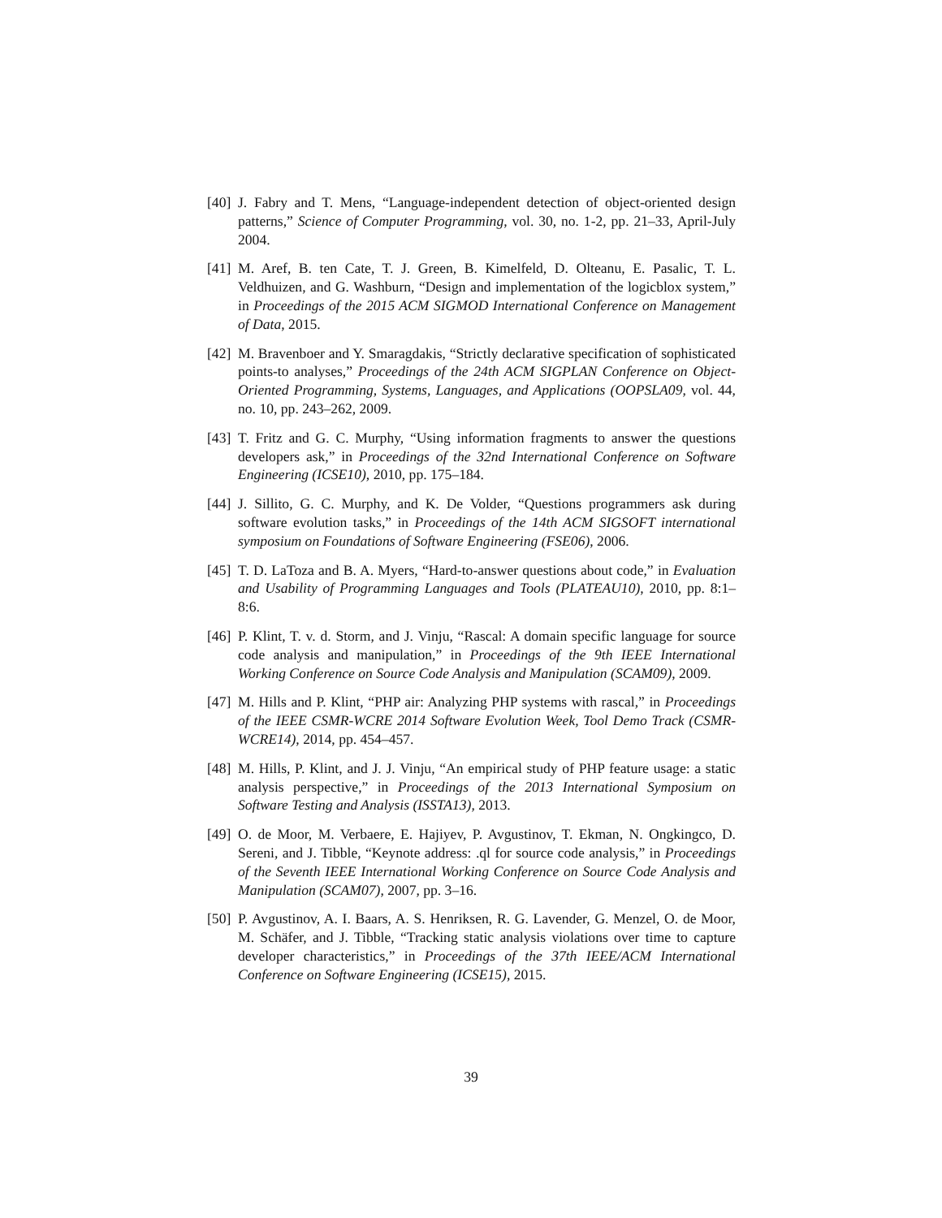[40] J. Fabry and T. Mens, “Language-independent detection of object-oriented design patterns,” Science of Computer Programming, vol. 30, no. 1-2, pp. 21–33, April-July 2004.
[41] M. Aref, B. ten Cate, T. J. Green, B. Kimelfeld, D. Olteanu, E. Pasalic, T. L. Veldhuizen, and G. Washburn, “Design and implementation of the logicblox system,” in Proceedings of the 2015 ACM SIGMOD International Conference on Management of Data, 2015.
[42] M. Bravenboer and Y. Smaragdakis, “Strictly declarative specification of sophisticated points-to analyses,” Proceedings of the 24th ACM SIGPLAN Conference on Object-Oriented Programming, Systems, Languages, and Applications (OOPSLA09, vol. 44, no. 10, pp. 243–262, 2009.
[43] T. Fritz and G. C. Murphy, “Using information fragments to answer the questions developers ask,” in Proceedings of the 32nd International Conference on Software Engineering (ICSE10), 2010, pp. 175–184.
[44] J. Sillito, G. C. Murphy, and K. De Volder, “Questions programmers ask during software evolution tasks,” in Proceedings of the 14th ACM SIGSOFT international symposium on Foundations of Software Engineering (FSE06), 2006.
[45] T. D. LaToza and B. A. Myers, “Hard-to-answer questions about code,” in Evaluation and Usability of Programming Languages and Tools (PLATEAU10), 2010, pp. 8:1–8:6.
[46] P. Klint, T. v. d. Storm, and J. Vinju, “Rascal: A domain specific language for source code analysis and manipulation,” in Proceedings of the 9th IEEE International Working Conference on Source Code Analysis and Manipulation (SCAM09), 2009.
[47] M. Hills and P. Klint, “PHP air: Analyzing PHP systems with rascal,” in Proceedings of the IEEE CSMR-WCRE 2014 Software Evolution Week, Tool Demo Track (CSMR-WCRE14), 2014, pp. 454–457.
[48] M. Hills, P. Klint, and J. J. Vinju, “An empirical study of PHP feature usage: a static analysis perspective,” in Proceedings of the 2013 International Symposium on Software Testing and Analysis (ISSTA13), 2013.
[49] O. de Moor, M. Verbaere, E. Hajiyev, P. Avgustinov, T. Ekman, N. Ongkingco, D. Sereni, and J. Tibble, “Keynote address: .ql for source code analysis,” in Proceedings of the Seventh IEEE International Working Conference on Source Code Analysis and Manipulation (SCAM07), 2007, pp. 3–16.
[50] P. Avgustinov, A. I. Baars, A. S. Henriksen, R. G. Lavender, G. Menzel, O. de Moor, M. Schäfer, and J. Tibble, “Tracking static analysis violations over time to capture developer characteristics,” in Proceedings of the 37th IEEE/ACM International Conference on Software Engineering (ICSE15), 2015.
39